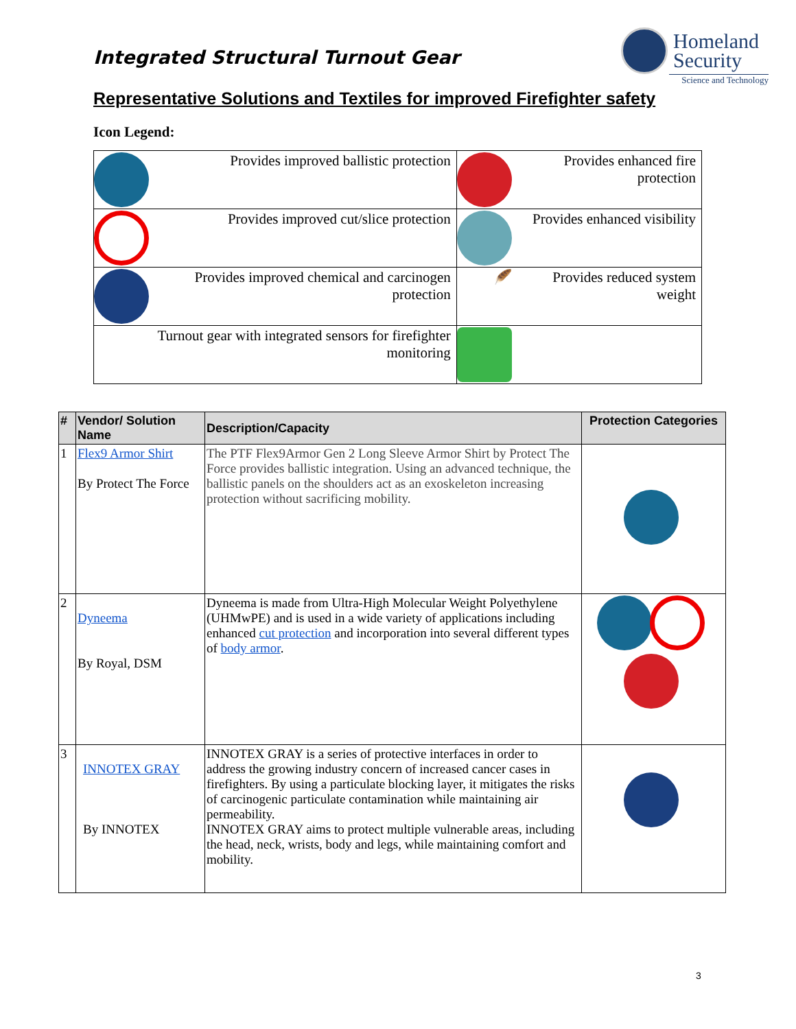Integrated Structural Turnout Gear
Homeland
Security
Science and Technology
Representative Solutions and Textiles for improved Firefighter safety
Icon Legend:
| Provides improved ballistic protection | Provides enhanced fire protection |
| Provides improved cut/slice protection | Provides enhanced visibility |
| Provides improved chemical and carcinogen protection | 🪶 Provides reduced system weight |
| Turnout gear with integrated sensors for firefighter monitoring | |
| # | Vendor/ Solution Name | Description/Capacity | Protection Categories |
| --- | --- | --- | --- |
| 1 | Flex9 Armor Shirt By Protect The Force | The PTF Flex9Armor Gen 2 Long Sleeve Armor Shirt by Protect The Force provides ballistic integration. Using an advanced technique, the ballistic panels on the shoulders act as an exoskeleton increasing protection without sacrificing mobility. | |
| 2 | Dyneema By Royal, DSM | Dyneema is made from Ultra-High Molecular Weight Polyethylene (UHMwPE) and is used in a wide variety of applications including enhanced cut protection and incorporation into several different types of body armor . | |
| 3 | INNOTEX GRAY By INNOTEX | INNOTEX GRAY is a series of protective interfaces in order to address the growing industry concern of increased cancer cases in firefighters. By using a particulate blocking layer, it mitigates the risks of carcinogenic particulate contamination while maintaining air permeability. INNOTEX GRAY aims to protect multiple vulnerable areas, including the head, neck, wrists, body and legs, while maintaining comfort and mobility. | |
3